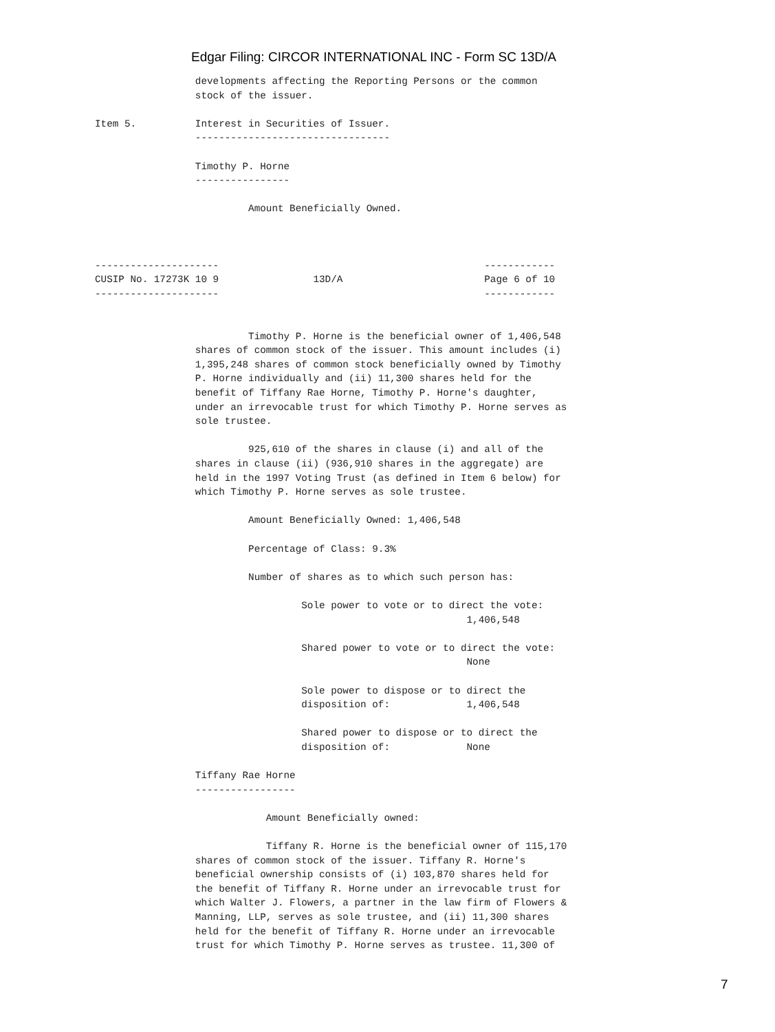Edgar Filing: CIRCOR INTERNATIONAL INC - Form SC 13D/A
                 developments affecting the Reporting Persons or the common
                 stock of the issuer.

Item 5.          Interest in Securities of Issuer.
                 ---------------------------------

                 Timothy P. Horne
                 ----------------

                          Amount Beneficially Owned.



---------------------                                             ------------
CUSIP No. 17273K 10 9                13D/A                        Page 6 of 10
---------------------                                             ------------


                          Timothy P. Horne is the beneficial owner of 1,406,548
                 shares of common stock of the issuer. This amount includes (i)
                 1,395,248 shares of common stock beneficially owned by Timothy
                 P. Horne individually and (ii) 11,300 shares held for the
                 benefit of Tiffany Rae Horne, Timothy P. Horne's daughter,
                 under an irrevocable trust for which Timothy P. Horne serves as
                 sole trustee.

                          925,610 of the shares in clause (i) and all of the
                 shares in clause (ii) (936,910 shares in the aggregate) are
                 held in the 1997 Voting Trust (as defined in Item 6 below) for
                 which Timothy P. Horne serves as sole trustee.

                          Amount Beneficially Owned: 1,406,548

                          Percentage of Class: 9.3%

                          Number of shares as to which such person has:

                                   Sole power to vote or to direct the vote:
                                                               1,406,548

                                   Shared power to vote or to direct the vote:
                                                               None

                                   Sole power to dispose or to direct the
                                   disposition of:             1,406,548

                                   Shared power to dispose or to direct the
                                   disposition of:             None

                 Tiffany Rae Horne
                 -----------------

                             Amount Beneficially owned:

                             Tiffany R. Horne is the beneficial owner of 115,170
                 shares of common stock of the issuer. Tiffany R. Horne's
                 beneficial ownership consists of (i) 103,870 shares held for
                 the benefit of Tiffany R. Horne under an irrevocable trust for
                 which Walter J. Flowers, a partner in the law firm of Flowers &
                 Manning, LLP, serves as sole trustee, and (ii) 11,300 shares
                 held for the benefit of Tiffany R. Horne under an irrevocable
                 trust for which Timothy P. Horne serves as trustee. 11,300 of
7